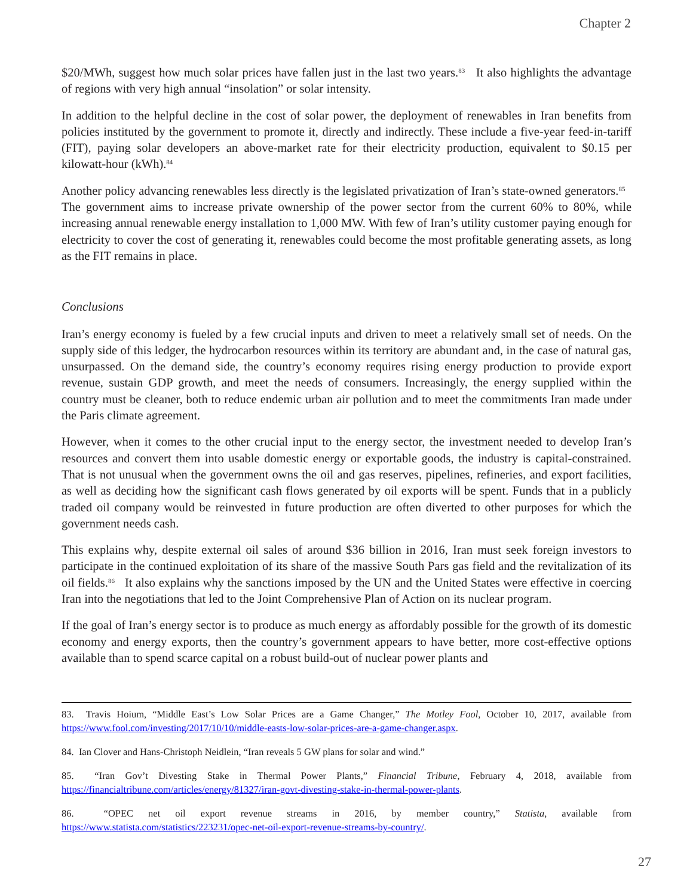Chapter 2
$20/MWh, suggest how much solar prices have fallen just in the last two years.<sup>83</sup> It also highlights the advantage of regions with very high annual “insolation” or solar intensity.
In addition to the helpful decline in the cost of solar power, the deployment of renewables in Iran benefits from policies instituted by the government to promote it, directly and indirectly. These include a five-year feed-in-tariff (FIT), paying solar developers an above-market rate for their electricity production, equivalent to $0.15 per kilowatt-hour (kWh).<sup>84</sup>
Another policy advancing renewables less directly is the legislated privatization of Iran’s state-owned generators.<sup>85</sup> The government aims to increase private ownership of the power sector from the current 60% to 80%, while increasing annual renewable energy installation to 1,000 MW. With few of Iran’s utility customer paying enough for electricity to cover the cost of generating it, renewables could become the most profitable generating assets, as long as the FIT remains in place.
Conclusions
Iran’s energy economy is fueled by a few crucial inputs and driven to meet a relatively small set of needs. On the supply side of this ledger, the hydrocarbon resources within its territory are abundant and, in the case of natural gas, unsurpassed. On the demand side, the country’s economy requires rising energy production to provide export revenue, sustain GDP growth, and meet the needs of consumers. Increasingly, the energy supplied within the country must be cleaner, both to reduce endemic urban air pollution and to meet the commitments Iran made under the Paris climate agreement.
However, when it comes to the other crucial input to the energy sector, the investment needed to develop Iran’s resources and convert them into usable domestic energy or exportable goods, the industry is capital-constrained. That is not unusual when the government owns the oil and gas reserves, pipelines, refineries, and export facilities, as well as deciding how the significant cash flows generated by oil exports will be spent. Funds that in a publicly traded oil company would be reinvested in future production are often diverted to other purposes for which the government needs cash.
This explains why, despite external oil sales of around $36 billion in 2016, Iran must seek foreign investors to participate in the continued exploitation of its share of the massive South Pars gas field and the revitalization of its oil fields.<sup>86</sup> It also explains why the sanctions imposed by the UN and the United States were effective in coercing Iran into the negotiations that led to the Joint Comprehensive Plan of Action on its nuclear program.
If the goal of Iran’s energy sector is to produce as much energy as affordably possible for the growth of its domestic economy and energy exports, then the country’s government appears to have better, more cost-effective options available than to spend scarce capital on a robust build-out of nuclear power plants and
83. Travis Hoium, “Middle East’s Low Solar Prices are a Game Changer,” The Motley Fool, October 10, 2017, available from https://www.fool.com/investing/2017/10/10/middle-easts-low-solar-prices-are-a-game-changer.aspx.
84. Ian Clover and Hans-Christoph Neidlein, “Iran reveals 5 GW plans for solar and wind.”
85. “Iran Gov’t Divesting Stake in Thermal Power Plants,” Financial Tribune, February 4, 2018, available from https://financialtribune.com/articles/energy/81327/iran-govt-divesting-stake-in-thermal-power-plants.
86. “OPEC net oil export revenue streams in 2016, by member country,” Statista, available from https://www.statista.com/statistics/223231/opec-net-oil-export-revenue-streams-by-country/.
27